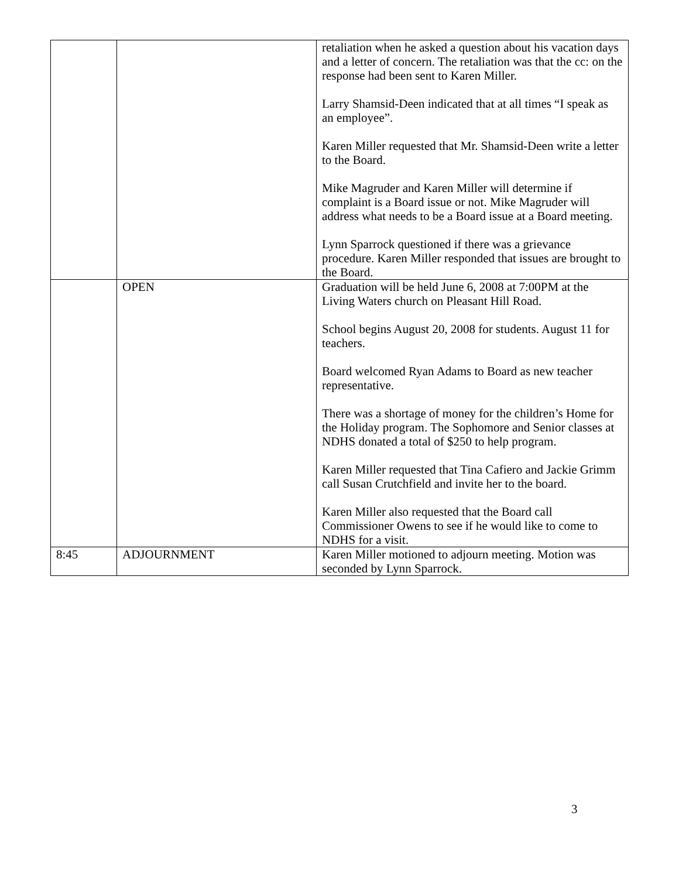| | | retaliation when he asked a question about his vacation days and a letter of concern. The retaliation was that the cc: on the response had been sent to Karen Miller. Larry Shamsid-Deen indicated that at all times “I speak as an employee”. Karen Miller requested that Mr. Shamsid-Deen write a letter to the Board. Mike Magruder and Karen Miller will determine if complaint is a Board issue or not. Mike Magruder will address what needs to be a Board issue at a Board meeting. Lynn Sparrock questioned if there was a grievance procedure. Karen Miller responded that issues are brought to the Board. |
| | OPEN | Graduation will be held June 6, 2008 at 7:00PM at the Living Waters church on Pleasant Hill Road. School begins August 20, 2008 for students. August 11 for teachers. Board welcomed Ryan Adams to Board as new teacher representative. There was a shortage of money for the children’s Home for the Holiday program. The Sophomore and Senior classes at NDHS donated a total of $250 to help program. Karen Miller requested that Tina Cafiero and Jackie Grimm call Susan Crutchfield and invite her to the board. Karen Miller also requested that the Board call Commissioner Owens to see if he would like to come to NDHS for a visit. |
| 8:45 | ADJOURNMENT | Karen Miller motioned to adjourn meeting. Motion was seconded by Lynn Sparrock. |
3